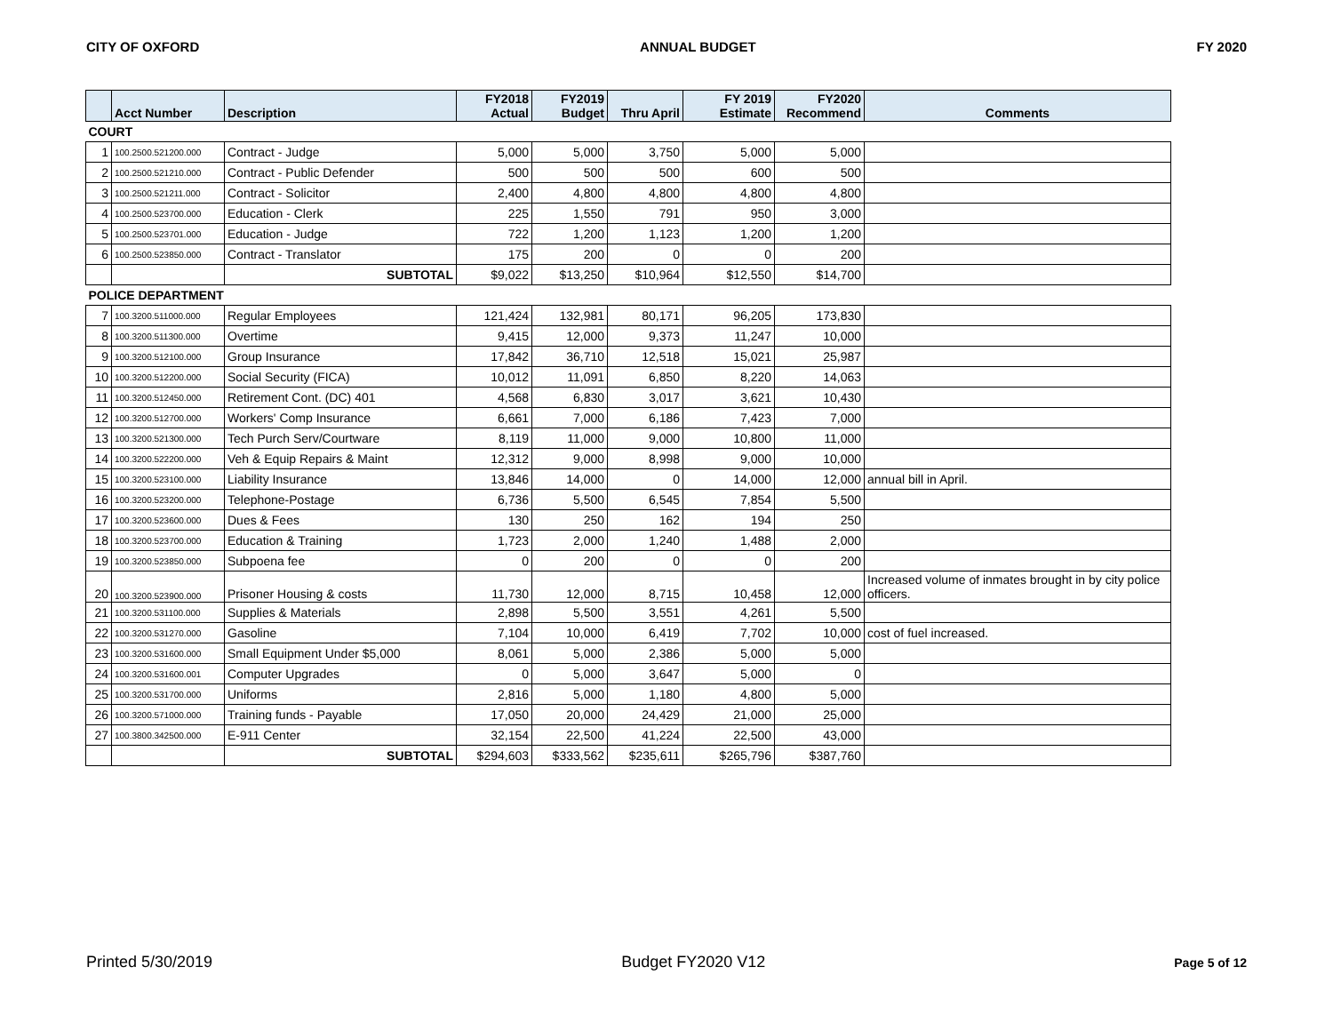CITY OF OXFORD ANNUAL BUDGET FY 2020
| | Acct Number | Description | FY2018 Actual | FY2019 Budget | Thru April | FY 2019 Estimate | FY2020 Recommend | Comments |
| --- | --- | --- | --- | --- | --- | --- | --- | --- |
| COURT | | | | | | | | |
| 1 | 100.2500.521200.000 | Contract - Judge | 5,000 | 5,000 | 3,750 | 5,000 | 5,000 | |
| 2 | 100.2500.521210.000 | Contract - Public Defender | 500 | 500 | 500 | 600 | 500 | |
| 3 | 100.2500.521211.000 | Contract - Solicitor | 2,400 | 4,800 | 4,800 | 4,800 | 4,800 | |
| 4 | 100.2500.523700.000 | Education - Clerk | 225 | 1,550 | 791 | 950 | 3,000 | |
| 5 | 100.2500.523701.000 | Education - Judge | 722 | 1,200 | 1,123 | 1,200 | 1,200 | |
| 6 | 100.2500.523850.000 | Contract - Translator | 175 | 200 | 0 | 0 | 200 | |
| | | SUBTOTAL | $9,022 | $13,250 | $10,964 | $12,550 | $14,700 | |
| POLICE DEPARTMENT | | | | | | | | |
| 7 | 100.3200.511000.000 | Regular Employees | 121,424 | 132,981 | 80,171 | 96,205 | 173,830 | |
| 8 | 100.3200.511300.000 | Overtime | 9,415 | 12,000 | 9,373 | 11,247 | 10,000 | |
| 9 | 100.3200.512100.000 | Group Insurance | 17,842 | 36,710 | 12,518 | 15,021 | 25,987 | |
| 10 | 100.3200.512200.000 | Social Security (FICA) | 10,012 | 11,091 | 6,850 | 8,220 | 14,063 | |
| 11 | 100.3200.512450.000 | Retirement Cont. (DC) 401 | 4,568 | 6,830 | 3,017 | 3,621 | 10,430 | |
| 12 | 100.3200.512700.000 | Workers' Comp Insurance | 6,661 | 7,000 | 6,186 | 7,423 | 7,000 | |
| 13 | 100.3200.521300.000 | Tech Purch Serv/Courtware | 8,119 | 11,000 | 9,000 | 10,800 | 11,000 | |
| 14 | 100.3200.522200.000 | Veh & Equip Repairs & Maint | 12,312 | 9,000 | 8,998 | 9,000 | 10,000 | |
| 15 | 100.3200.523100.000 | Liability Insurance | 13,846 | 14,000 | 0 | 14,000 | 12,000 | annual bill in April. |
| 16 | 100.3200.523200.000 | Telephone-Postage | 6,736 | 5,500 | 6,545 | 7,854 | 5,500 | |
| 17 | 100.3200.523600.000 | Dues & Fees | 130 | 250 | 162 | 194 | 250 | |
| 18 | 100.3200.523700.000 | Education & Training | 1,723 | 2,000 | 1,240 | 1,488 | 2,000 | |
| 19 | 100.3200.523850.000 | Subpoena fee | 0 | 200 | 0 | 0 | 200 | |
| 20 | 100.3200.523900.000 | Prisoner Housing & costs | 11,730 | 12,000 | 8,715 | 10,458 | 12,000 | Increased volume of inmates brought in by city police officers. |
| 21 | 100.3200.531100.000 | Supplies & Materials | 2,898 | 5,500 | 3,551 | 4,261 | 5,500 | |
| 22 | 100.3200.531270.000 | Gasoline | 7,104 | 10,000 | 6,419 | 7,702 | 10,000 | cost of fuel increased. |
| 23 | 100.3200.531600.000 | Small Equipment Under $5,000 | 8,061 | 5,000 | 2,386 | 5,000 | 5,000 | |
| 24 | 100.3200.531600.001 | Computer Upgrades | 0 | 5,000 | 3,647 | 5,000 | 0 | |
| 25 | 100.3200.531700.000 | Uniforms | 2,816 | 5,000 | 1,180 | 4,800 | 5,000 | |
| 26 | 100.3200.571000.000 | Training funds - Payable | 17,050 | 20,000 | 24,429 | 21,000 | 25,000 | |
| 27 | 100.3800.342500.000 | E-911 Center | 32,154 | 22,500 | 41,224 | 22,500 | 43,000 | |
| | | SUBTOTAL | $294,603 | $333,562 | $235,611 | $265,796 | $387,760 | |
Printed 5/30/2019 Budget FY2020 V12 Page 5 of 12